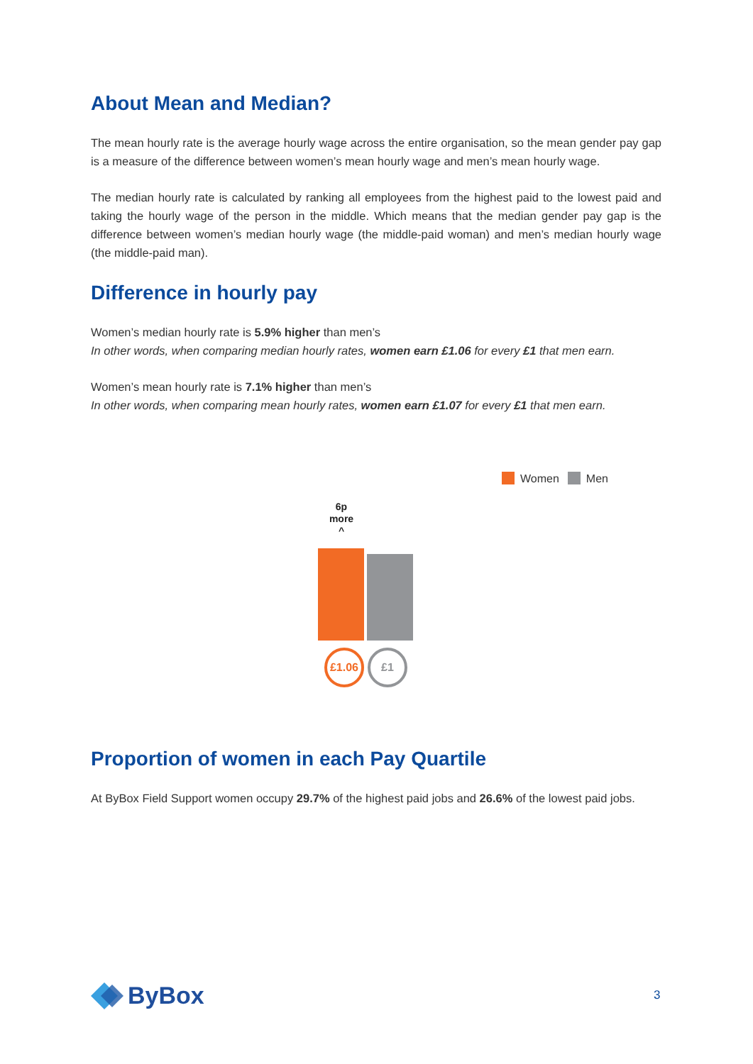About Mean and Median?
The mean hourly rate is the average hourly wage across the entire organisation, so the mean gender pay gap is a measure of the difference between women’s mean hourly wage and men’s mean hourly wage.
The median hourly rate is calculated by ranking all employees from the highest paid to the lowest paid and taking the hourly wage of the person in the middle. Which means that the median gender pay gap is the difference between women’s median hourly wage (the middle-paid woman) and men’s median hourly wage (the middle-paid man).
Difference in hourly pay
Women’s median hourly rate is 5.9% higher than men’s
In other words, when comparing median hourly rates, women earn £1.06 for every £1 that men earn.
Women’s mean hourly rate is 7.1% higher than men’s
In other words, when comparing mean hourly rates, women earn £1.07 for every £1 that men earn.
Women Men
6p
more
^
£1.06 £1
Proportion of women in each Pay Quartile
At ByBox Field Support women occupy 29.7% of the highest paid jobs and 26.6% of the lowest paid jobs.
ByBox 3